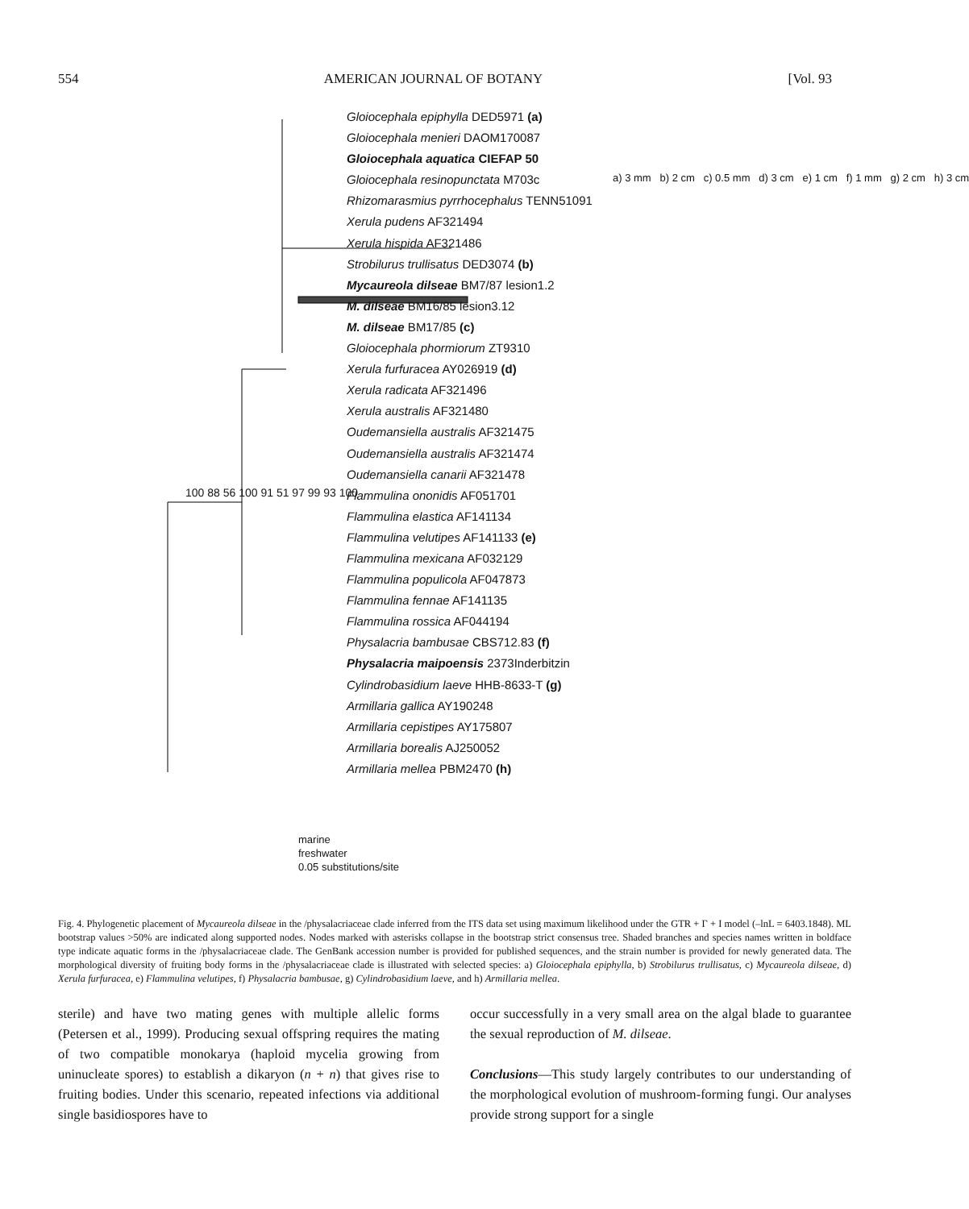554 AMERICAN JOURNAL OF BOTANY [Vol. 93
Gloiocephala epiphylla DED5971 (a)
Gloiocephala menieri DAOM170087
Gloiocephala aquatica CIEFAP 50
Gloiocephala resinopunctata M703c
Rhizomarasmius pyrrhocephalus TENN51091
Xerula pudens AF321494
Xerula hispida AF321486
Strobilurus trullisatus DED3074 (b)
Mycaureola dilseae BM7/87 lesion1.2
M. dilseae BM16/85 lesion3.12
M. dilseae BM17/85 (c)
Gloiocephala phormiorum ZT9310
Xerula furfuracea AY026919 (d)
Xerula radicata AF321496
Xerula australis AF321480
Oudemansiella australis AF321475
Oudemansiella australis AF321474
Oudemansiella canarii AF321478
Flammulina ononidis AF051701
Flammulina elastica AF141134
Flammulina velutipes AF141133 (e)
Flammulina mexicana AF032129
Flammulina populicola AF047873
Flammulina fennae AF141135
Flammulina rossica AF044194
Physalacria bambusae CBS712.83 (f)
Physalacria maipoensis 2373Inderbitzin
Cylindrobasidium laeve HHB-8633-T (g)
Armillaria gallica AY190248
Armillaria cepistipes AY175807
Armillaria borealis AJ250052
Armillaria mellea PBM2470 (h)
a) 3 mm b) 2 cm c) 0.5 mm d) 3 cm e) 1 cm f) 1 mm g) 2 cm h) 3 cm
100 88 56 100 91 51 97 99 93 100
marine
freshwater
0.05 substitutions/site
Fig. 4. Phylogenetic placement of Mycaureola dilseae in the /physalacriaceae clade inferred from the ITS data set using maximum likelihood under the GTR + Γ + I model (–lnL = 6403.1848). ML bootstrap values >50% are indicated along supported nodes. Nodes marked with asterisks collapse in the bootstrap strict consensus tree. Shaded branches and species names written in boldface type indicate aquatic forms in the /physalacriaceae clade. The GenBank accession number is provided for published sequences, and the strain number is provided for newly generated data. The morphological diversity of fruiting body forms in the /physalacriaceae clade is illustrated with selected species: a) Gloiocephala epiphylla, b) Strobilurus trullisatus, c) Mycaureola dilseae, d) Xerula furfuracea, e) Flammulina velutipes, f) Physalacria bambusae, g) Cylindrobasidium laeve, and h) Armillaria mellea.
sterile) and have two mating genes with multiple allelic forms (Petersen et al., 1999). Producing sexual offspring requires the mating of two compatible monokarya (haploid mycelia growing from uninucleate spores) to establish a dikaryon (n + n) that gives rise to fruiting bodies. Under this scenario, repeated infections via additional single basidiospores have to
occur successfully in a very small area on the algal blade to guarantee the sexual reproduction of M. dilseae.
Conclusions—This study largely contributes to our understanding of the morphological evolution of mushroom-forming fungi. Our analyses provide strong support for a single